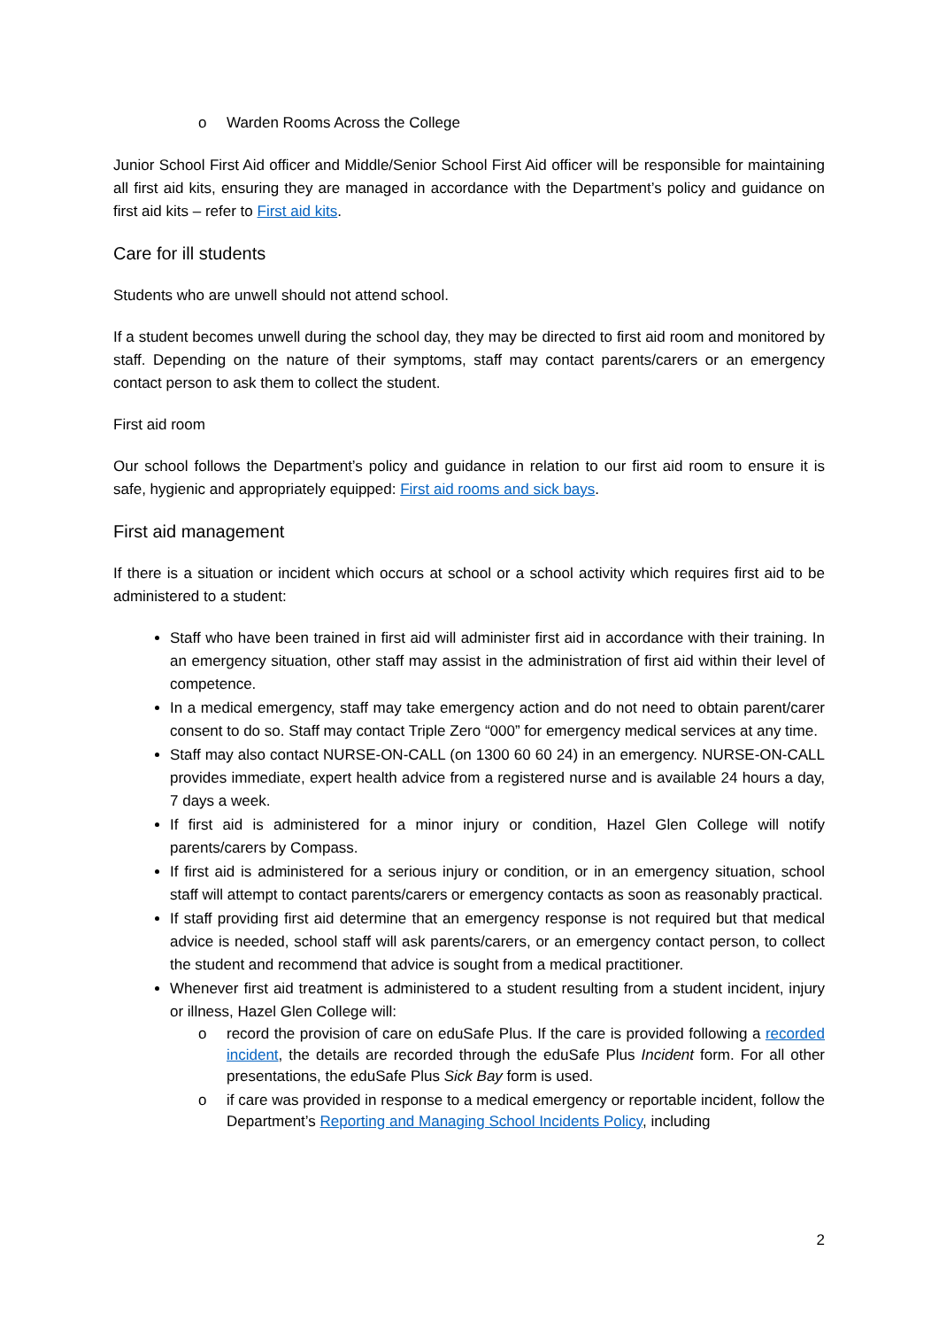o Warden Rooms Across the College
Junior School First Aid officer and Middle/Senior School First Aid officer will be responsible for maintaining all first aid kits, ensuring they are managed in accordance with the Department’s policy and guidance on first aid kits – refer to First aid kits.
Care for ill students
Students who are unwell should not attend school.
If a student becomes unwell during the school day, they may be directed to first aid room and monitored by staff. Depending on the nature of their symptoms, staff may contact parents/carers or an emergency contact person to ask them to collect the student.
First aid room
Our school follows the Department’s policy and guidance in relation to our first aid room to ensure it is safe, hygienic and appropriately equipped: First aid rooms and sick bays.
First aid management
If there is a situation or incident which occurs at school or a school activity which requires first aid to be administered to a student:
Staff who have been trained in first aid will administer first aid in accordance with their training. In an emergency situation, other staff may assist in the administration of first aid within their level of competence.
In a medical emergency, staff may take emergency action and do not need to obtain parent/carer consent to do so. Staff may contact Triple Zero “000” for emergency medical services at any time.
Staff may also contact NURSE-ON-CALL (on 1300 60 60 24) in an emergency. NURSE-ON-CALL provides immediate, expert health advice from a registered nurse and is available 24 hours a day, 7 days a week.
If first aid is administered for a minor injury or condition, Hazel Glen College will notify parents/carers by Compass.
If first aid is administered for a serious injury or condition, or in an emergency situation, school staff will attempt to contact parents/carers or emergency contacts as soon as reasonably practical.
If staff providing first aid determine that an emergency response is not required but that medical advice is needed, school staff will ask parents/carers, or an emergency contact person, to collect the student and recommend that advice is sought from a medical practitioner.
Whenever first aid treatment is administered to a student resulting from a student incident, injury or illness, Hazel Glen College will:
o record the provision of care on eduSafe Plus. If the care is provided following a recorded incident, the details are recorded through the eduSafe Plus Incident form. For all other presentations, the eduSafe Plus Sick Bay form is used.
o if care was provided in response to a medical emergency or reportable incident, follow the Department’s Reporting and Managing School Incidents Policy, including
2